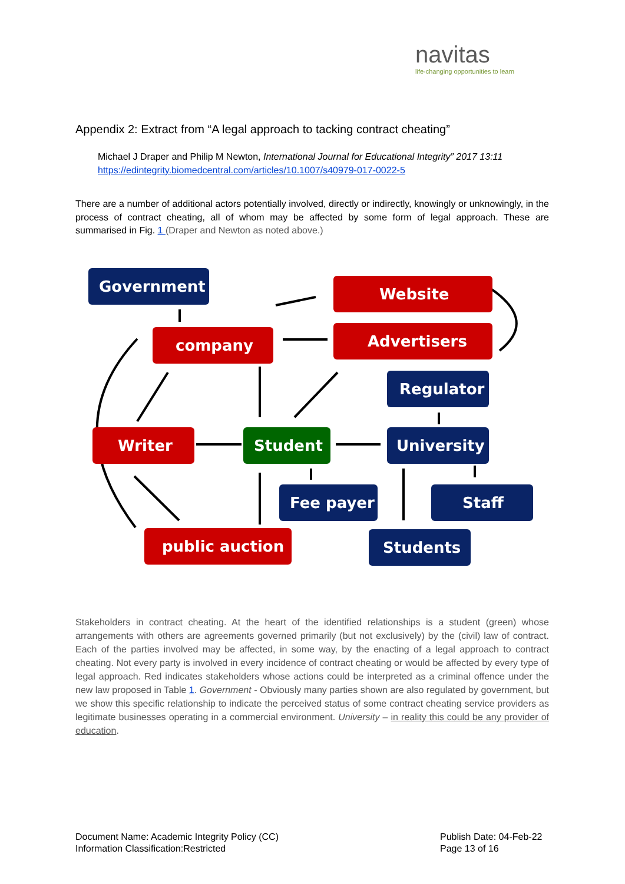navitas
life-changing opportunities to learn
Appendix 2: Extract from “A legal approach to tacking contract cheating”
Michael J Draper and Philip M Newton, International Journal for Educational Integrity” 2017 13:11
https://edintegrity.biomedcentral.com/articles/10.1007/s40979-017-0022-5
There are a number of additional actors potentially involved, directly or indirectly, knowingly or unknowingly, in the process of contract cheating, all of whom may be affected by some form of legal approach. These are summarised in Fig. 1 (Draper and Newton as noted above.)
Government
Website
company
Advertisers
Regulator
Writer
Student
University
Fee payer
Staff
public auction
Students
Stakeholders in contract cheating. At the heart of the identified relationships is a student (green) whose arrangements with others are agreements governed primarily (but not exclusively) by the (civil) law of contract. Each of the parties involved may be affected, in some way, by the enacting of a legal approach to contract cheating. Not every party is involved in every incidence of contract cheating or would be affected by every type of legal approach. Red indicates stakeholders whose actions could be interpreted as a criminal offence under the new law proposed in Table 1. Government - Obviously many parties shown are also regulated by government, but we show this specific relationship to indicate the perceived status of some contract cheating service providers as legitimate businesses operating in a commercial environment. University – in reality this could be any provider of education.
Document Name: Academic Integrity Policy (CC)
Information Classification:Restricted
Publish Date: 04-Feb-22
Page 13 of 16